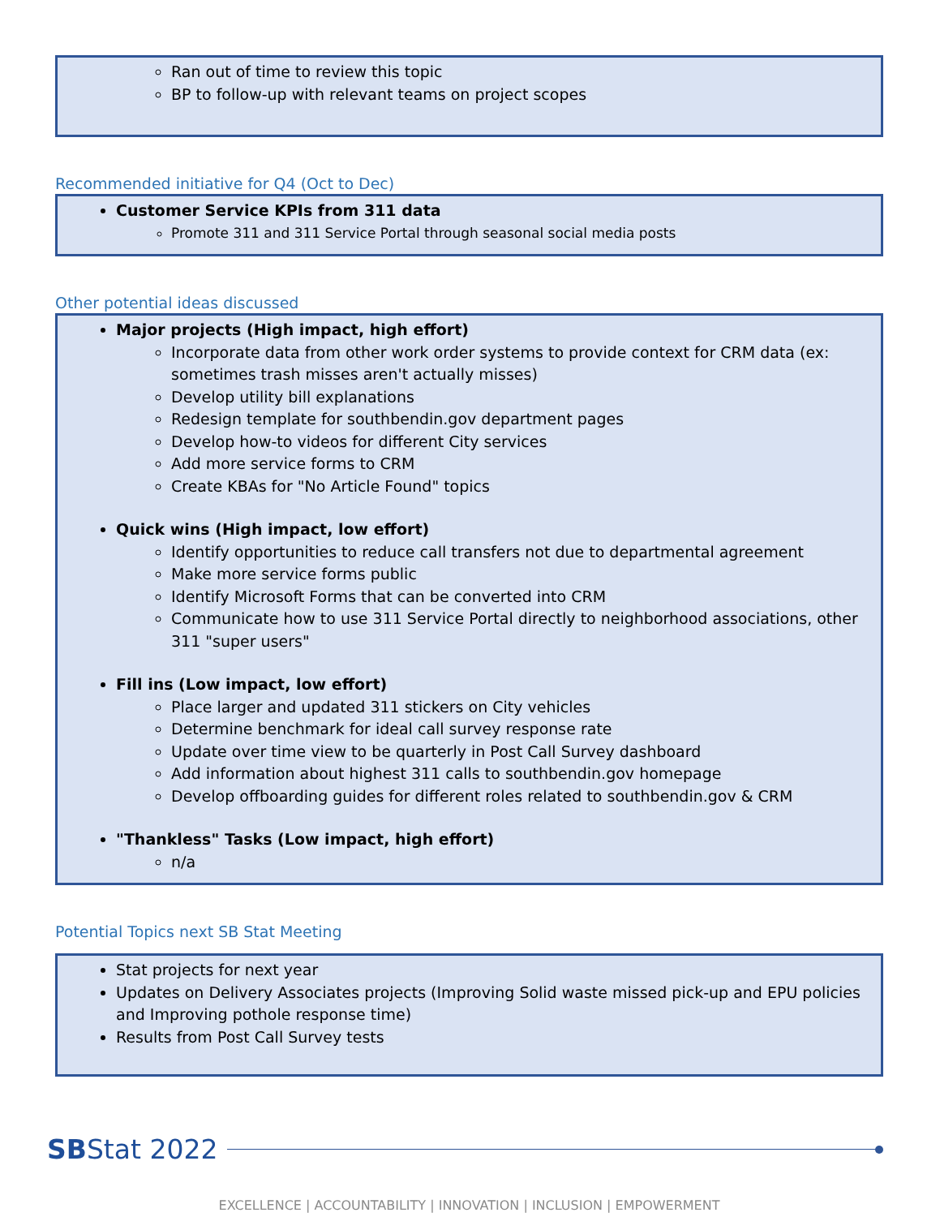Ran out of time to review this topic
BP to follow-up with relevant teams on project scopes
Recommended initiative for Q4 (Oct to Dec)
Customer Service KPIs from 311 data
Promote 311 and 311 Service Portal through seasonal social media posts
Other potential ideas discussed
Major projects (High impact, high effort)
Incorporate data from other work order systems to provide context for CRM data (ex: sometimes trash misses aren't actually misses)
Develop utility bill explanations
Redesign template for southbendin.gov department pages
Develop how-to videos for different City services
Add more service forms to CRM
Create KBAs for "No Article Found" topics
Quick wins (High impact, low effort)
Identify opportunities to reduce call transfers not due to departmental agreement
Make more service forms public
Identify Microsoft Forms that can be converted into CRM
Communicate how to use 311 Service Portal directly to neighborhood associations, other 311 "super users"
Fill ins (Low impact, low effort)
Place larger and updated 311 stickers on City vehicles
Determine benchmark for ideal call survey response rate
Update over time view to be quarterly in Post Call Survey dashboard
Add information about highest 311 calls to southbendin.gov homepage
Develop offboarding guides for different roles related to southbendin.gov & CRM
"Thankless" Tasks (Low impact, high effort)
n/a
Potential Topics next SB Stat Meeting
Stat projects for next year
Updates on Delivery Associates projects (Improving Solid waste missed pick-up and EPU policies and Improving pothole response time)
Results from Post Call Survey tests
SBStat 2022
EXCELLENCE | ACCOUNTABILITY | INNOVATION | INCLUSION | EMPOWERMENT